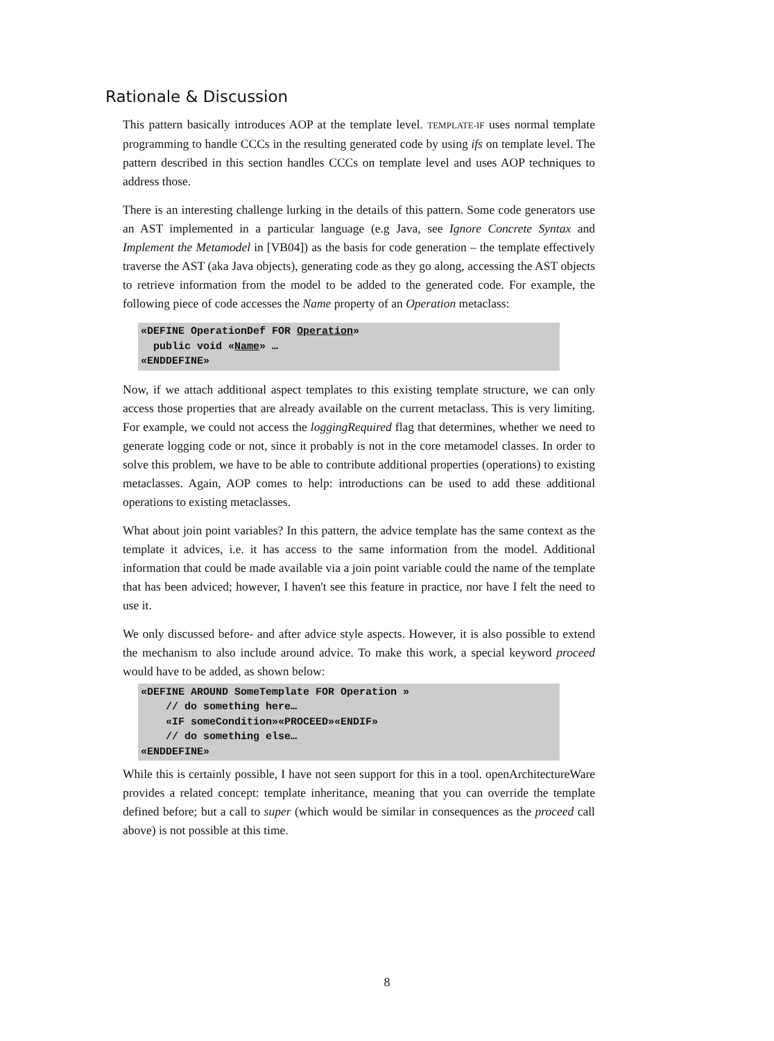Rationale & Discussion
This pattern basically introduces AOP at the template level. TEMPLATE-IF uses normal template programming to handle CCCs in the resulting generated code by using ifs on template level. The pattern described in this section handles CCCs on template level and uses AOP techniques to address those.
There is an interesting challenge lurking in the details of this pattern. Some code generators use an AST implemented in a particular language (e.g Java, see Ignore Concrete Syntax and Implement the Metamodel in [VB04]) as the basis for code generation – the template effectively traverse the AST (aka Java objects), generating code as they go along, accessing the AST objects to retrieve information from the model to be added to the generated code. For example, the following piece of code accesses the Name property of an Operation metaclass:
«DEFINE OperationDef FOR Operation»
  public void «Name» …
«ENDDEFINE»
Now, if we attach additional aspect templates to this existing template structure, we can only access those properties that are already available on the current metaclass. This is very limiting. For example, we could not access the loggingRequired flag that determines, whether we need to generate logging code or not, since it probably is not in the core metamodel classes. In order to solve this problem, we have to be able to contribute additional properties (operations) to existing metaclasses. Again, AOP comes to help: introductions can be used to add these additional operations to existing metaclasses.
What about join point variables? In this pattern, the advice template has the same context as the template it advices, i.e. it has access to the same information from the model. Additional information that could be made available via a join point variable could the name of the template that has been adviced; however, I haven't see this feature in practice, nor have I felt the need to use it.
We only discussed before- and after advice style aspects. However, it is also possible to extend the mechanism to also include around advice. To make this work, a special keyword proceed would have to be added, as shown below:
«DEFINE AROUND SomeTemplate FOR Operation »
    // do something here…
    «IF someCondition»«PROCEED»«ENDIF»
    // do something else…
«ENDDEFINE»
While this is certainly possible, I have not seen support for this in a tool. openArchitectureWare provides a related concept: template inheritance, meaning that you can override the template defined before; but a call to super (which would be similar in consequences as the proceed call above) is not possible at this time.
8